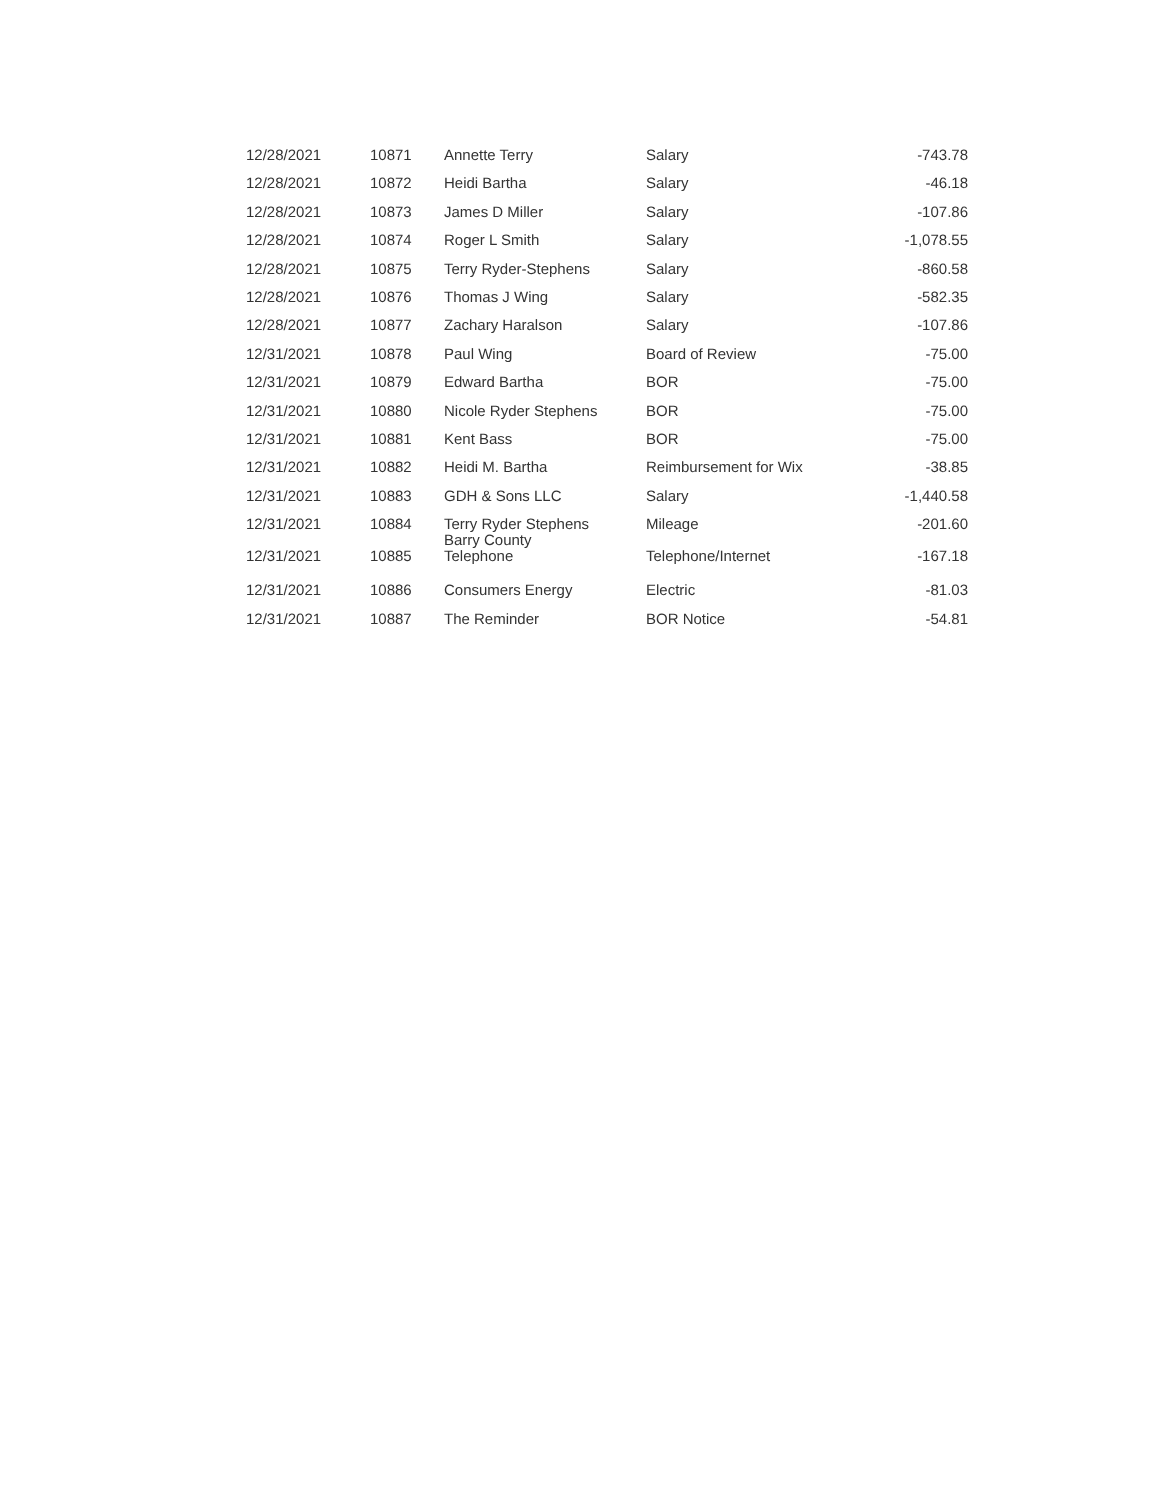| 12/28/2021 | 10871 | Annette Terry | Salary | -743.78 |
| 12/28/2021 | 10872 | Heidi Bartha | Salary | -46.18 |
| 12/28/2021 | 10873 | James D Miller | Salary | -107.86 |
| 12/28/2021 | 10874 | Roger L Smith | Salary | -1,078.55 |
| 12/28/2021 | 10875 | Terry Ryder-Stephens | Salary | -860.58 |
| 12/28/2021 | 10876 | Thomas J Wing | Salary | -582.35 |
| 12/28/2021 | 10877 | Zachary Haralson | Salary | -107.86 |
| 12/31/2021 | 10878 | Paul Wing | Board of Review | -75.00 |
| 12/31/2021 | 10879 | Edward Bartha | BOR | -75.00 |
| 12/31/2021 | 10880 | Nicole Ryder Stephens | BOR | -75.00 |
| 12/31/2021 | 10881 | Kent Bass | BOR | -75.00 |
| 12/31/2021 | 10882 | Heidi M. Bartha | Reimbursement for Wix | -38.85 |
| 12/31/2021 | 10883 | GDH & Sons LLC | Salary | -1,440.58 |
| 12/31/2021 | 10884 | Terry Ryder Stephens Barry County | Mileage | -201.60 |
| 12/31/2021 | 10885 | Telephone | Telephone/Internet | -167.18 |
| 12/31/2021 | 10886 | Consumers Energy | Electric | -81.03 |
| 12/31/2021 | 10887 | The Reminder | BOR Notice | -54.81 |